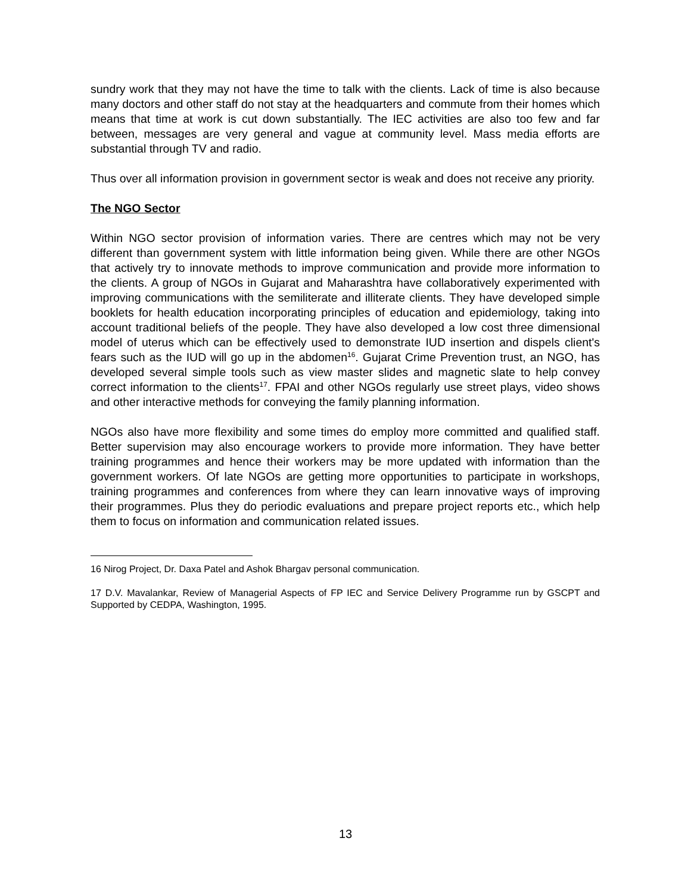sundry work that they may not have the time to talk with the clients. Lack of time is also because many doctors and other staff do not stay at the headquarters and commute from their homes which means that time at work is cut down substantially. The IEC activities are also too few and far between, messages are very general and vague at community level. Mass media efforts are substantial through TV and radio.
Thus over all information provision in government sector is weak and does not receive any priority.
The NGO Sector
Within NGO sector provision of information varies. There are centres which may not be very different than government system with little information being given. While there are other NGOs that actively try to innovate methods to improve communication and provide more information to the clients. A group of NGOs in Gujarat and Maharashtra have collaboratively experimented with improving communications with the semiliterate and illiterate clients. They have developed simple booklets for health education incorporating principles of education and epidemiology, taking into account traditional beliefs of the people. They have also developed a low cost three dimensional model of uterus which can be effectively used to demonstrate IUD insertion and dispels client's fears such as the IUD will go up in the abdomen<sup>16</sup>. Gujarat Crime Prevention trust, an NGO, has developed several simple tools such as view master slides and magnetic slate to help convey correct information to the clients<sup>17</sup>. FPAI and other NGOs regularly use street plays, video shows and other interactive methods for conveying the family planning information.
NGOs also have more flexibility and some times do employ more committed and qualified staff. Better supervision may also encourage workers to provide more information. They have better training programmes and hence their workers may be more updated with information than the government workers. Of late NGOs are getting more opportunities to participate in workshops, training programmes and conferences from where they can learn innovative ways of improving their programmes. Plus they do periodic evaluations and prepare project reports etc., which help them to focus on information and communication related issues.
16 Nirog Project, Dr. Daxa Patel and Ashok Bhargav personal communication.
17 D.V. Mavalankar, Review of Managerial Aspects of FP IEC and Service Delivery Programme run by GSCPT and Supported by CEDPA, Washington, 1995.
13